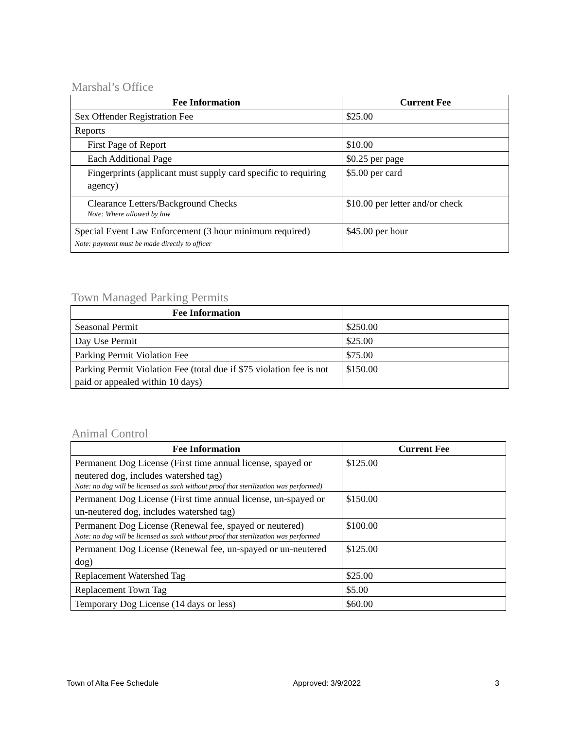Marshal’s Office
| Fee Information | Current Fee |
| --- | --- |
| Sex Offender Registration Fee | $25.00 |
| Reports | |
| First Page of Report | $10.00 |
| Each Additional Page | $0.25 per page |
| Fingerprints (applicant must supply card specific to requiring agency) | $5.00 per card |
| Clearance Letters/Background Checks Note: Where allowed by law | $10.00 per letter and/or check |
| Special Event Law Enforcement (3 hour minimum required) Note: payment must be made directly to officer | $45.00 per hour |
Town Managed Parking Permits
| Fee Information | |
| --- | --- |
| Seasonal Permit | $250.00 |
| Day Use Permit | $25.00 |
| Parking Permit Violation Fee | $75.00 |
| Parking Permit Violation Fee (total due if $75 violation fee is not paid or appealed within 10 days) | $150.00 |
Animal Control
| Fee Information | Current Fee |
| --- | --- |
| Permanent Dog License (First time annual license, spayed or neutered dog, includes watershed tag) Note: no dog will be licensed as such without proof that sterilization was performed) | $125.00 |
| Permanent Dog License (First time annual license, un-spayed or un-neutered dog, includes watershed tag) | $150.00 |
| Permanent Dog License (Renewal fee, spayed or neutered) Note: no dog will be licensed as such without proof that sterilization was performed | $100.00 |
| Permanent Dog License (Renewal fee, un-spayed or un-neutered dog) | $125.00 |
| Replacement Watershed Tag | $25.00 |
| Replacement Town Tag | $5.00 |
| Temporary Dog License (14 days or less) | $60.00 |
Town of Alta Fee Schedule Approved: 3/9/2022 3